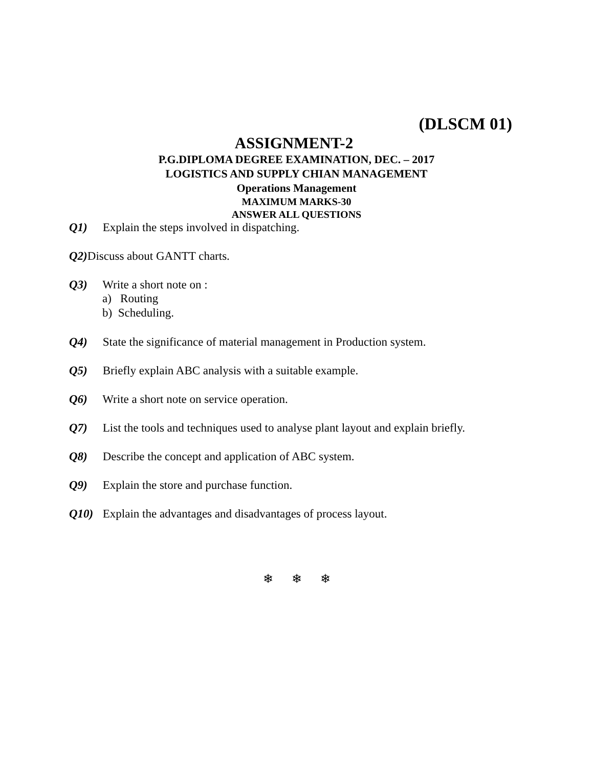(DLSCM 01)
ASSIGNMENT-2
P.G.DIPLOMA DEGREE EXAMINATION, DEC. – 2017
LOGISTICS AND SUPPLY CHIAN MANAGEMENT
Operations Management
MAXIMUM MARKS-30
ANSWER ALL QUESTIONS
Q1) Explain the steps involved in dispatching.
Q2) Discuss about GANTT charts.
Q3) Write a short note on :
a) Routing
b) Scheduling.
Q4) State the significance of material management in Production system.
Q5) Briefly explain ABC analysis with a suitable example.
Q6) Write a short note on service operation.
Q7) List the tools and techniques used to analyse plant layout and explain briefly.
Q8) Describe the concept and application of ABC system.
Q9) Explain the store and purchase function.
Q10) Explain the advantages and disadvantages of process layout.
❄ ❄ ❄